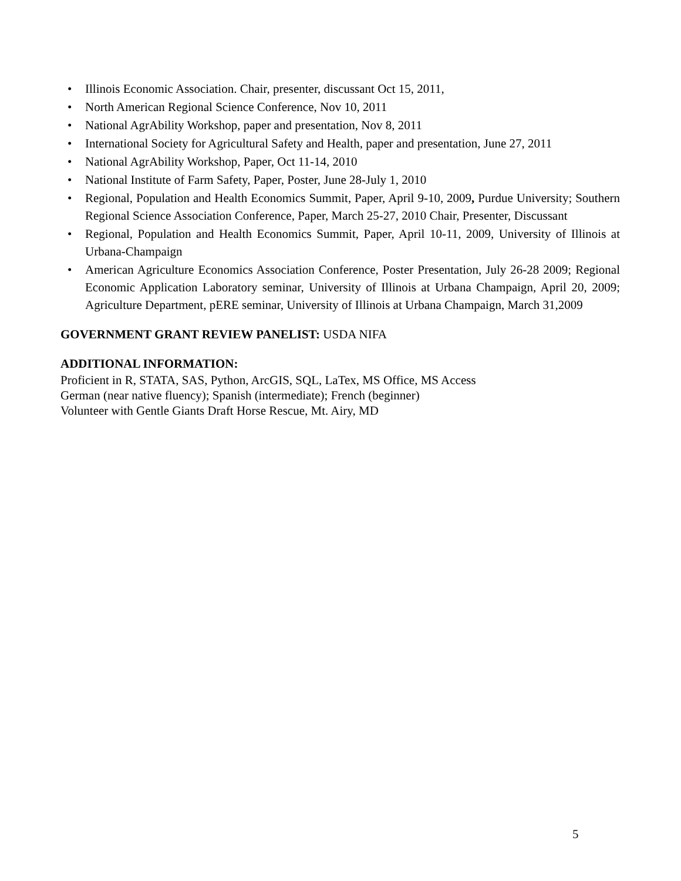• Illinois Economic Association. Chair, presenter, discussant Oct 15, 2011,
• North American Regional Science Conference, Nov 10, 2011
• National AgrAbility Workshop, paper and presentation, Nov 8, 2011
• International Society for Agricultural Safety and Health, paper and presentation, June 27, 2011
• National AgrAbility Workshop, Paper, Oct 11-14, 2010
• National Institute of Farm Safety, Paper, Poster, June 28-July 1, 2010
• Regional, Population and Health Economics Summit, Paper, April 9-10, 2009, Purdue University; Southern Regional Science Association Conference, Paper, March 25-27, 2010 Chair, Presenter, Discussant
• Regional, Population and Health Economics Summit, Paper, April 10-11, 2009, University of Illinois at Urbana-Champaign
• American Agriculture Economics Association Conference, Poster Presentation, July 26-28 2009; Regional Economic Application Laboratory seminar, University of Illinois at Urbana Champaign, April 20, 2009; Agriculture Department, pERE seminar, University of Illinois at Urbana Champaign, March 31,2009
GOVERNMENT GRANT REVIEW PANELIST: USDA NIFA
ADDITIONAL INFORMATION:
Proficient in R, STATA, SAS, Python, ArcGIS, SQL, LaTex, MS Office, MS Access
German (near native fluency); Spanish (intermediate); French (beginner)
Volunteer with Gentle Giants Draft Horse Rescue, Mt. Airy, MD
5